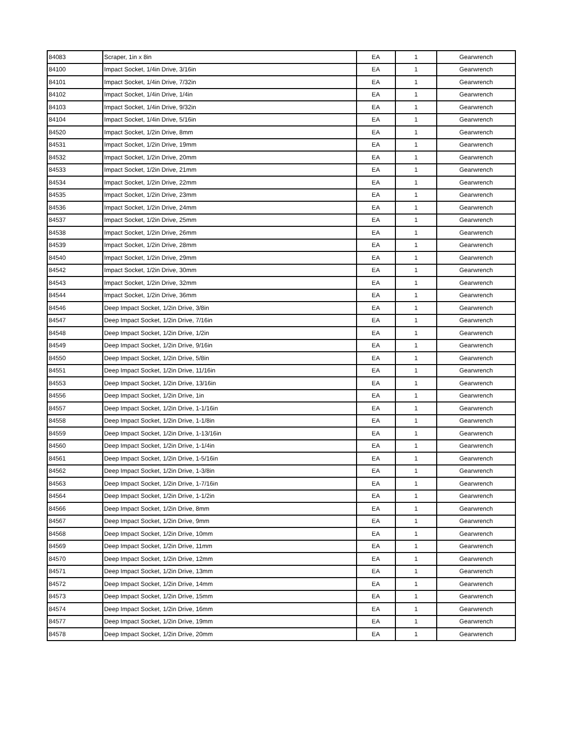| 84083 | Scraper, 1in x 8in | EA | 1 | Gearwrench |
| 84100 | Impact Socket, 1/4in Drive, 3/16in | EA | 1 | Gearwrench |
| 84101 | Impact Socket, 1/4in Drive, 7/32in | EA | 1 | Gearwrench |
| 84102 | Impact Socket, 1/4in Drive, 1/4in | EA | 1 | Gearwrench |
| 84103 | Impact Socket, 1/4in Drive, 9/32in | EA | 1 | Gearwrench |
| 84104 | Impact Socket, 1/4in Drive, 5/16in | EA | 1 | Gearwrench |
| 84520 | Impact Socket, 1/2in Drive, 8mm | EA | 1 | Gearwrench |
| 84531 | Impact Socket, 1/2in Drive, 19mm | EA | 1 | Gearwrench |
| 84532 | Impact Socket, 1/2in Drive, 20mm | EA | 1 | Gearwrench |
| 84533 | Impact Socket, 1/2in Drive, 21mm | EA | 1 | Gearwrench |
| 84534 | Impact Socket, 1/2in Drive, 22mm | EA | 1 | Gearwrench |
| 84535 | Impact Socket, 1/2in Drive, 23mm | EA | 1 | Gearwrench |
| 84536 | Impact Socket, 1/2in Drive, 24mm | EA | 1 | Gearwrench |
| 84537 | Impact Socket, 1/2in Drive, 25mm | EA | 1 | Gearwrench |
| 84538 | Impact Socket, 1/2in Drive, 26mm | EA | 1 | Gearwrench |
| 84539 | Impact Socket, 1/2in Drive, 28mm | EA | 1 | Gearwrench |
| 84540 | Impact Socket, 1/2in Drive, 29mm | EA | 1 | Gearwrench |
| 84542 | Impact Socket, 1/2in Drive, 30mm | EA | 1 | Gearwrench |
| 84543 | Impact Socket, 1/2in Drive, 32mm | EA | 1 | Gearwrench |
| 84544 | Impact Socket, 1/2in Drive, 36mm | EA | 1 | Gearwrench |
| 84546 | Deep Impact Socket, 1/2in Drive, 3/8in | EA | 1 | Gearwrench |
| 84547 | Deep Impact Socket, 1/2in Drive, 7/16in | EA | 1 | Gearwrench |
| 84548 | Deep Impact Socket, 1/2in Drive, 1/2in | EA | 1 | Gearwrench |
| 84549 | Deep Impact Socket, 1/2in Drive, 9/16in | EA | 1 | Gearwrench |
| 84550 | Deep Impact Socket, 1/2in Drive, 5/8in | EA | 1 | Gearwrench |
| 84551 | Deep Impact Socket, 1/2in Drive, 11/16in | EA | 1 | Gearwrench |
| 84553 | Deep Impact Socket, 1/2in Drive, 13/16in | EA | 1 | Gearwrench |
| 84556 | Deep Impact Socket, 1/2in Drive, 1in | EA | 1 | Gearwrench |
| 84557 | Deep Impact Socket, 1/2in Drive, 1-1/16in | EA | 1 | Gearwrench |
| 84558 | Deep Impact Socket, 1/2in Drive, 1-1/8in | EA | 1 | Gearwrench |
| 84559 | Deep Impact Socket, 1/2in Drive, 1-13/16in | EA | 1 | Gearwrench |
| 84560 | Deep Impact Socket, 1/2in Drive, 1-1/4in | EA | 1 | Gearwrench |
| 84561 | Deep Impact Socket, 1/2in Drive, 1-5/16in | EA | 1 | Gearwrench |
| 84562 | Deep Impact Socket, 1/2in Drive, 1-3/8in | EA | 1 | Gearwrench |
| 84563 | Deep Impact Socket, 1/2in Drive, 1-7/16in | EA | 1 | Gearwrench |
| 84564 | Deep Impact Socket, 1/2in Drive, 1-1/2in | EA | 1 | Gearwrench |
| 84566 | Deep Impact Socket, 1/2in Drive, 8mm | EA | 1 | Gearwrench |
| 84567 | Deep Impact Socket, 1/2in Drive, 9mm | EA | 1 | Gearwrench |
| 84568 | Deep Impact Socket, 1/2in Drive, 10mm | EA | 1 | Gearwrench |
| 84569 | Deep Impact Socket, 1/2in Drive, 11mm | EA | 1 | Gearwrench |
| 84570 | Deep Impact Socket, 1/2in Drive, 12mm | EA | 1 | Gearwrench |
| 84571 | Deep Impact Socket, 1/2in Drive, 13mm | EA | 1 | Gearwrench |
| 84572 | Deep Impact Socket, 1/2in Drive, 14mm | EA | 1 | Gearwrench |
| 84573 | Deep Impact Socket, 1/2in Drive, 15mm | EA | 1 | Gearwrench |
| 84574 | Deep Impact Socket, 1/2in Drive, 16mm | EA | 1 | Gearwrench |
| 84577 | Deep Impact Socket, 1/2in Drive, 19mm | EA | 1 | Gearwrench |
| 84578 | Deep Impact Socket, 1/2in Drive, 20mm | EA | 1 | Gearwrench |